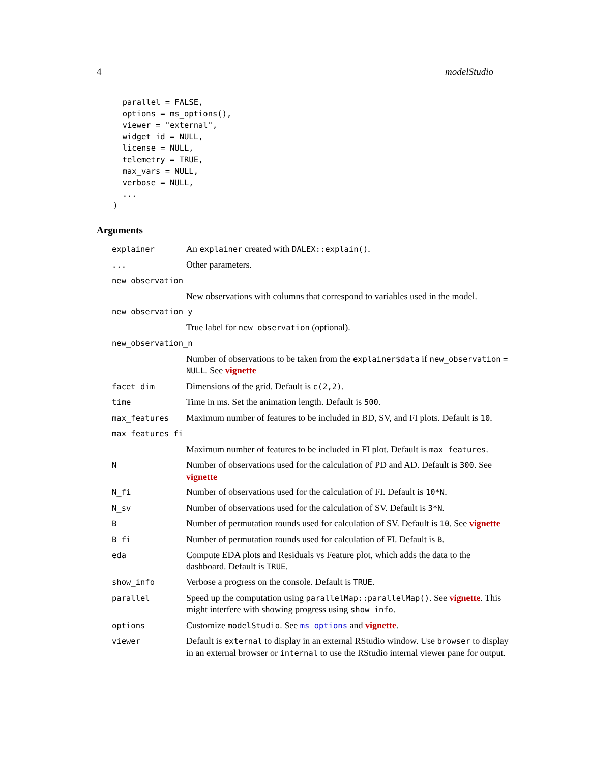4 modelStudio
  parallel = FALSE,
  options = ms_options(),
  viewer = "external",
  widget_id = NULL,
  license = NULL,
  telemetry = TRUE,
  max_vars = NULL,
  verbose = NULL,
  ...
)
Arguments
| explainer | An explainer created with DALEX::explain() . |
| ... | Other parameters. |
| new_observation | |
| | New observations with columns that correspond to variables used in the model. |
| new_observation_y | |
| | True label for new_observation (optional). |
| new_observation_n | |
| | Number of observations to be taken from the explainer$data if new_observation = NULL . See vignette |
| facet_dim | Dimensions of the grid. Default is c(2,2) . |
| time | Time in ms. Set the animation length. Default is 500 . |
| max_features | Maximum number of features to be included in BD, SV, and FI plots. Default is 10 . |
| max_features_fi | |
| | Maximum number of features to be included in FI plot. Default is max_features . |
| N | Number of observations used for the calculation of PD and AD. Default is 300 . See vignette |
| N_fi | Number of observations used for the calculation of FI. Default is 10*N . |
| N_sv | Number of observations used for the calculation of SV. Default is 3*N . |
| B | Number of permutation rounds used for calculation of SV. Default is 10 . See vignette |
| B_fi | Number of permutation rounds used for calculation of FI. Default is B . |
| eda | Compute EDA plots and Residuals vs Feature plot, which adds the data to the dashboard. Default is TRUE . |
| show_info | Verbose a progress on the console. Default is TRUE . |
| parallel | Speed up the computation using parallelMap::parallelMap() . See vignette . This might interfere with showing progress using show_info . |
| options | Customize modelStudio . See ms_options and vignette . |
| viewer | Default is external to display in an external RStudio window. Use browser to display in an external browser or internal to use the RStudio internal viewer pane for output. |